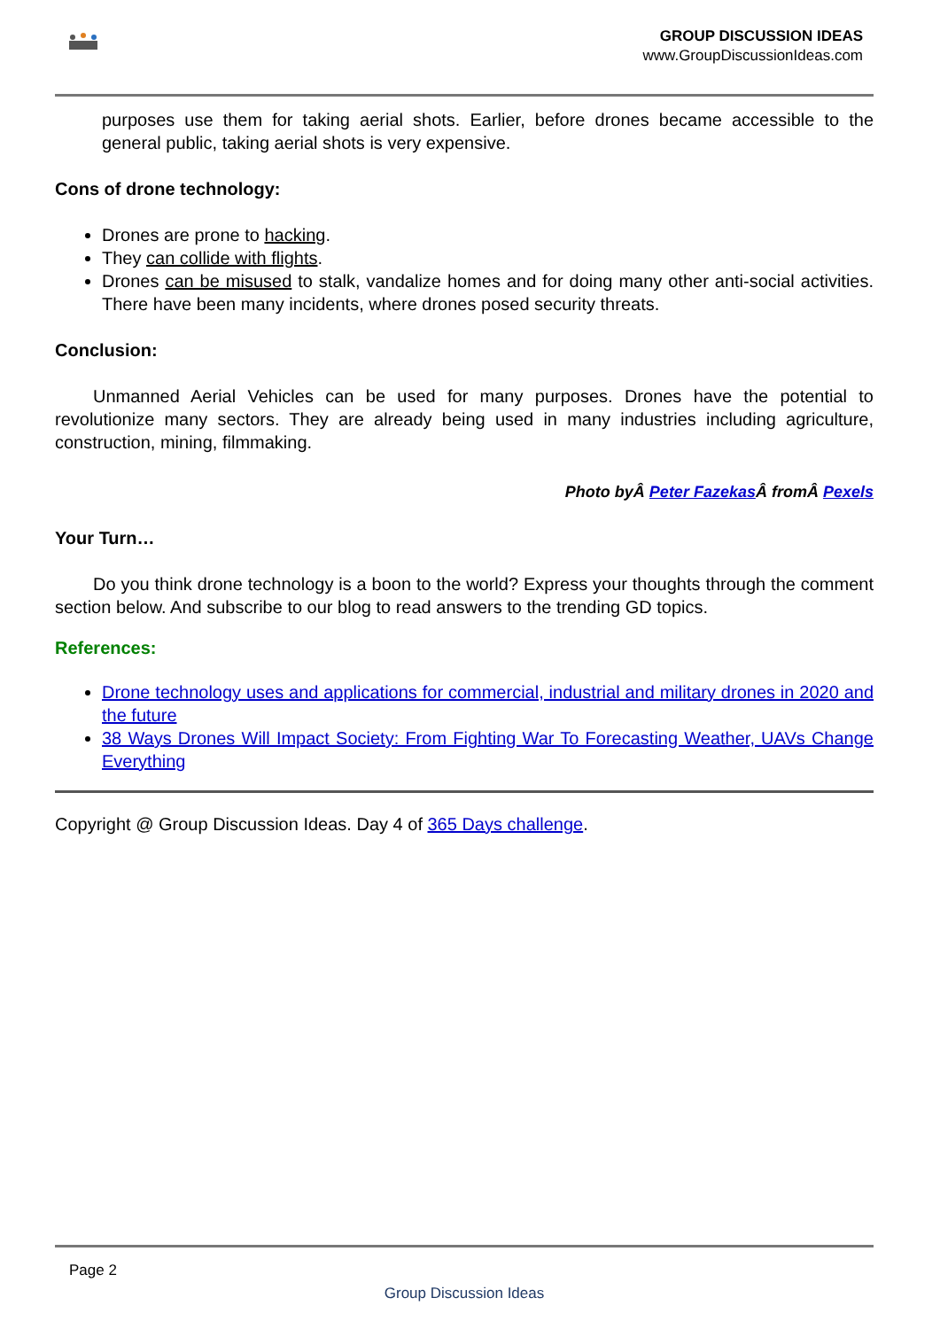GROUP DISCUSSION IDEAS
www.GroupDiscussionIdeas.com
purposes use them for taking aerial shots. Earlier, before drones became accessible to the general public, taking aerial shots is very expensive.
Cons of drone technology:
Drones are prone to hacking.
They can collide with flights.
Drones can be misused to stalk, vandalize homes and for doing many other anti-social activities. There have been many incidents, where drones posed security threats.
Conclusion:
Unmanned Aerial Vehicles can be used for many purposes. Drones have the potential to revolutionize many sectors. They are already being used in many industries including agriculture, construction, mining, filmmaking.
Photo byÂ Peter Fazekas Â fromÂ Pexels
Your Turn…
Do you think drone technology is a boon to the world? Express your thoughts through the comment section below. And subscribe to our blog to read answers to the trending GD topics.
References:
Drone technology uses and applications for commercial, industrial and military drones in 2020 and the future
38 Ways Drones Will Impact Society: From Fighting War To Forecasting Weather, UAVs Change Everything
Copyright @ Group Discussion Ideas. Day 4 of 365 Days challenge.
Page 2
Group Discussion Ideas